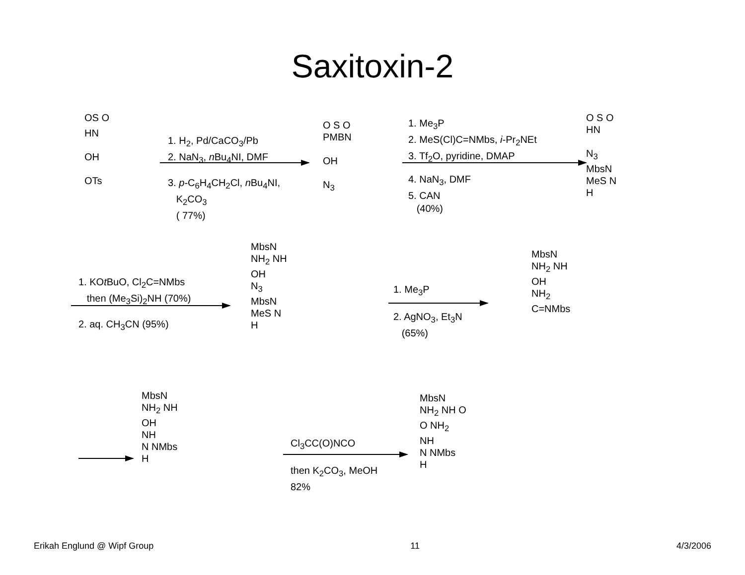Saxitoxin-2
OS O
HN
OH
OTs
1. H<sub>2</sub>, Pd/CaCO<sub>3</sub>/Pb
2. NaN<sub>3</sub>, n Bu<sub>4</sub>NI, DMF
3. p-C<sub>6</sub>H<sub>4</sub>CH<sub>2</sub>Cl, n Bu<sub>4</sub>NI,
K<sub>2</sub>CO<sub>3</sub>
( 77%)
O S O
PMBN
OH
N<sub>3</sub>
1. Me<sub>3</sub>P
2. MeS(Cl)C=NMbs, i-Pr<sub>2</sub>NEt
3. Tf<sub>2</sub>O, pyridine, DMAP
4. NaN<sub>3</sub>, DMF
5. CAN
(40%)
O S O
HN
N<sub>3</sub>
MbsN
MeS N
H
1. KOt BuO, Cl<sub>2</sub>C=NMbs
then (Me<sub>3</sub>Si)<sub>2</sub>NH (70%)
2. aq. CH<sub>3</sub>CN (95%)
MbsN
NH<sub>2</sub> NH
OH
N<sub>3</sub>
MbsN
MeS N
H
1. Me<sub>3</sub>P
2. AgNO<sub>3</sub>, Et<sub>3</sub>N
(65%)
MbsN
NH<sub>2</sub> NH
OH
NH<sub>2</sub>
C=NMbs
MbsN
NH<sub>2</sub> NH
OH
NH
N NMbs
H
Cl<sub>3</sub>CC(O)NCO
then K<sub>2</sub>CO<sub>3</sub>, MeOH
82%
MbsN
NH<sub>2</sub> NH O
O NH<sub>2</sub>
NH
N NMbs
H
Erikah Englund @ Wipf Group 11 4/3/2006